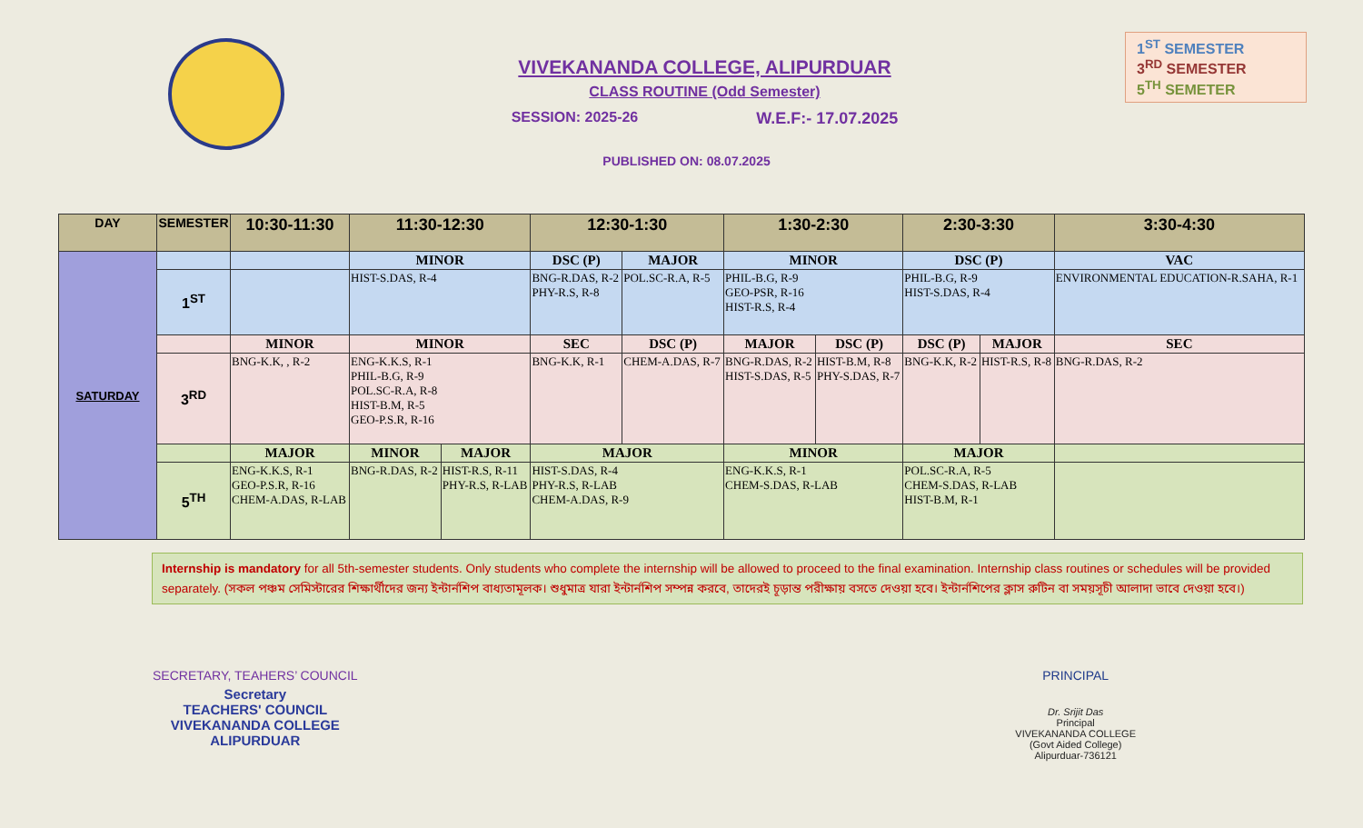VIVEKANANDA COLLEGE, ALIPURDUAR
CLASS ROUTINE (Odd Semester)
SESSION: 2025-26 W.E.F:- 17.07.2025
PUBLISHED ON: 08.07.2025
1<sup>ST</sup> SEMESTER
3<sup>RD</sup> SEMESTER
5<sup>TH</sup> SEMETER
| DAY | SEMESTER | 10:30-11:30 | 11:30-12:30 | | 12:30-1:30 | | 1:30-2:30 | | 2:30-3:30 | | 3:30-4:30 |
| --- | --- | --- | --- | --- | --- | --- | --- | --- | --- | --- | --- |
| SATURDAY | | | MINOR | | DSC (P) | MAJOR | MINOR | | DSC (P) | | VAC |
| | 1<sup>ST</sup> | | HIST-S.DAS, R-4 | | BNG-R.DAS, R-2 PHY-R.S, R-8 | POL.SC-R.A, R-5 | PHIL-B.G, R-9 GEO-PSR, R-16 HIST-R.S, R-4 | | PHIL-B.G, R-9 HIST-S.DAS, R-4 | | ENVIRONMENTAL EDUCATION-R.SAHA, R-1 |
| | | MINOR | MINOR | | SEC | DSC (P) | MAJOR | DSC (P) | DSC (P) | MAJOR | SEC |
| | 3<sup>RD</sup> | BNG-K.K, , R-2 | ENG-K.K.S, R-1 PHIL-B.G, R-9 POL.SC-R.A, R-8 HIST-B.M, R-5 GEO-P.S.R, R-16 | | BNG-K.K, R-1 | CHEM-A.DAS, R-7 | BNG-R.DAS, R-2 HIST-S.DAS, R-5 | HIST-B.M, R-8 PHY-S.DAS, R-7 | BNG-K.K, R-2 | HIST-R.S, R-8 | BNG-R.DAS, R-2 |
| | | MAJOR | MINOR | MAJOR | MAJOR | | MINOR | | MAJOR | | |
| | 5<sup>TH</sup> | ENG-K.K.S, R-1 GEO-P.S.R, R-16 CHEM-A.DAS, R-LAB | BNG-R.DAS, R-2 | HIST-R.S, R-11 PHY-R.S, R-LAB | HIST-S.DAS, R-4 PHY-R.S, R-LAB CHEM-A.DAS, R-9 | | ENG-K.K.S, R-1 CHEM-S.DAS, R-LAB | | POL.SC-R.A, R-5 CHEM-S.DAS, R-LAB HIST-B.M, R-1 | | |
Internship is mandatory for all 5th-semester students. Only students who complete the internship will be allowed to proceed to the final examination. Internship class routines or schedules will be provided separately. (সকল পঞ্চম সেমিস্টারের শিক্ষার্থীদের জন্য ইন্টার্নশিপ বাধ্যতামূলক। শুধুমাত্র যারা ইন্টার্নশিপ সম্পন্ন করবে, তাদেরই চূড়ান্ত পরীক্ষায় বসতে দেওয়া হবে। ইন্টার্নশিপের ক্লাস রুটিন বা সময়সূচী আলাদা ভাবে দেওয়া হবে।)
SECRETARY, TEAHERS’ COUNCIL
Secretary
TEACHERS' COUNCIL
VIVEKANANDA COLLEGE
ALIPURDUAR
PRINCIPAL
Dr. Srijit Das
Principal
VIVEKANANDA COLLEGE
(Govt Aided College)
Alipurduar-736121